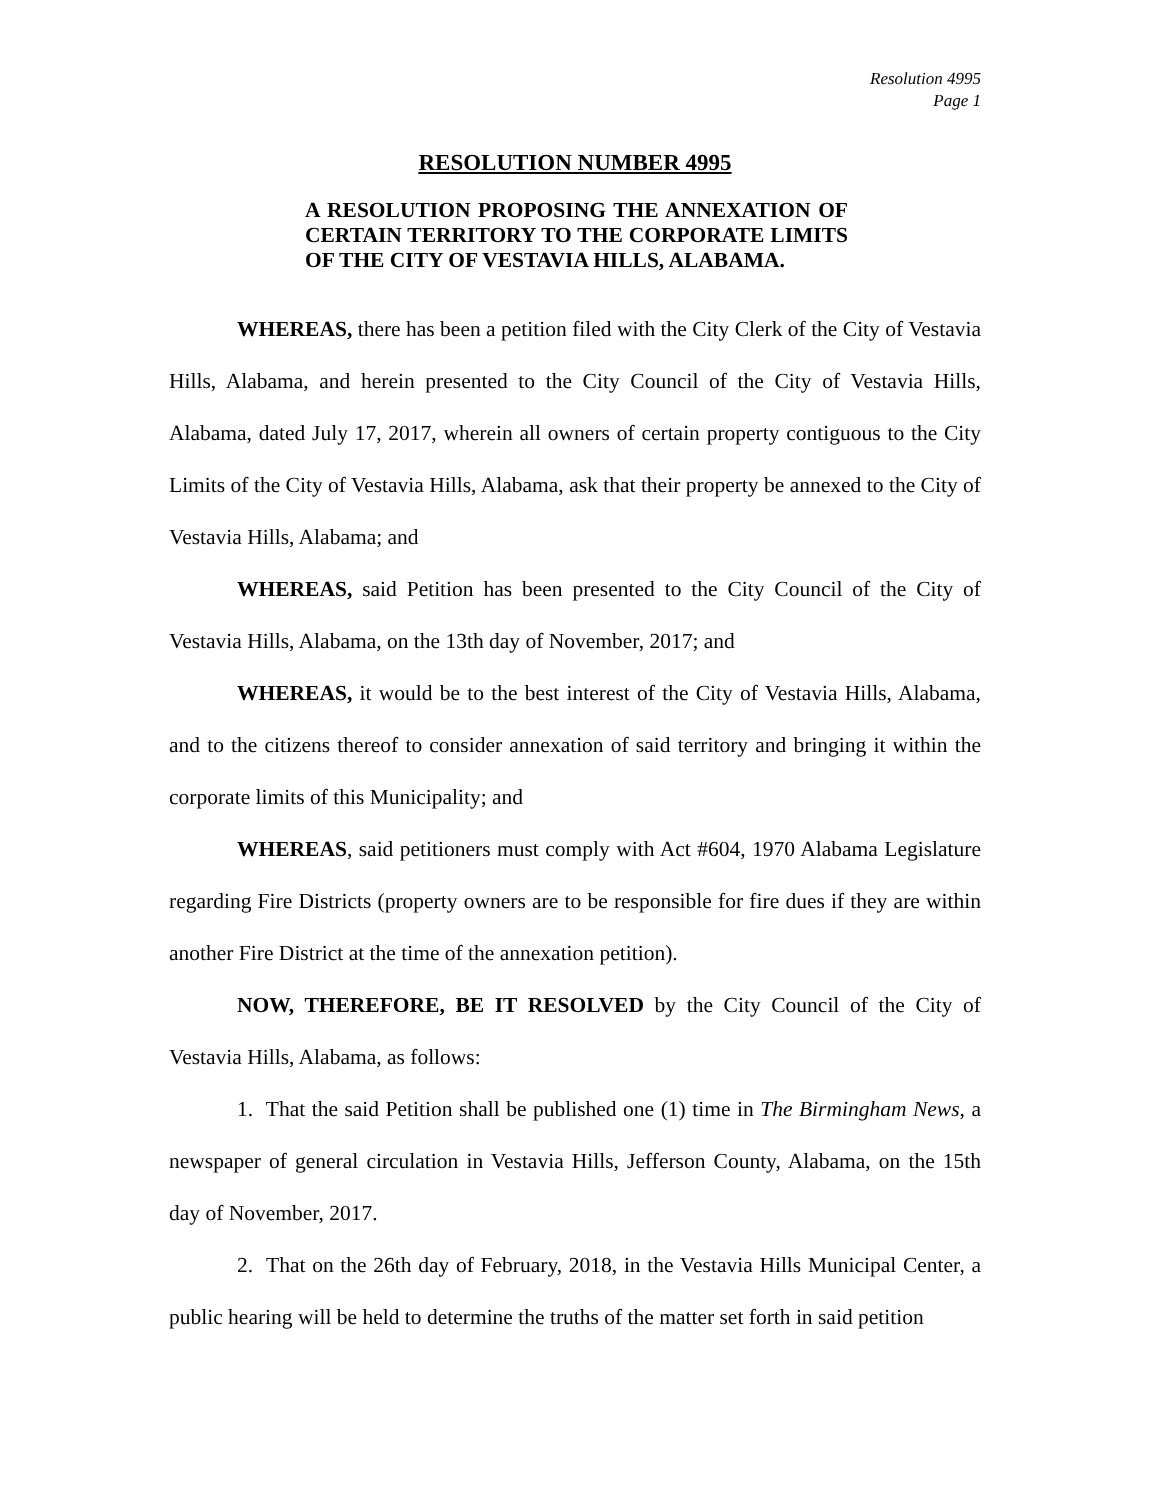Resolution 4995
Page 1
RESOLUTION NUMBER 4995
A RESOLUTION PROPOSING THE ANNEXATION OF CERTAIN TERRITORY TO THE CORPORATE LIMITS OF THE CITY OF VESTAVIA HILLS, ALABAMA.
WHEREAS, there has been a petition filed with the City Clerk of the City of Vestavia Hills, Alabama, and herein presented to the City Council of the City of Vestavia Hills, Alabama, dated July 17, 2017, wherein all owners of certain property contiguous to the City Limits of the City of Vestavia Hills, Alabama, ask that their property be annexed to the City of Vestavia Hills, Alabama; and
WHEREAS, said Petition has been presented to the City Council of the City of Vestavia Hills, Alabama, on the 13th day of November, 2017; and
WHEREAS, it would be to the best interest of the City of Vestavia Hills, Alabama, and to the citizens thereof to consider annexation of said territory and bringing it within the corporate limits of this Municipality; and
WHEREAS, said petitioners must comply with Act #604, 1970 Alabama Legislature regarding Fire Districts (property owners are to be responsible for fire dues if they are within another Fire District at the time of the annexation petition).
NOW, THEREFORE, BE IT RESOLVED by the City Council of the City of Vestavia Hills, Alabama, as follows:
1. That the said Petition shall be published one (1) time in The Birmingham News, a newspaper of general circulation in Vestavia Hills, Jefferson County, Alabama, on the 15th day of November, 2017.
2. That on the 26th day of February, 2018, in the Vestavia Hills Municipal Center, a public hearing will be held to determine the truths of the matter set forth in said petition